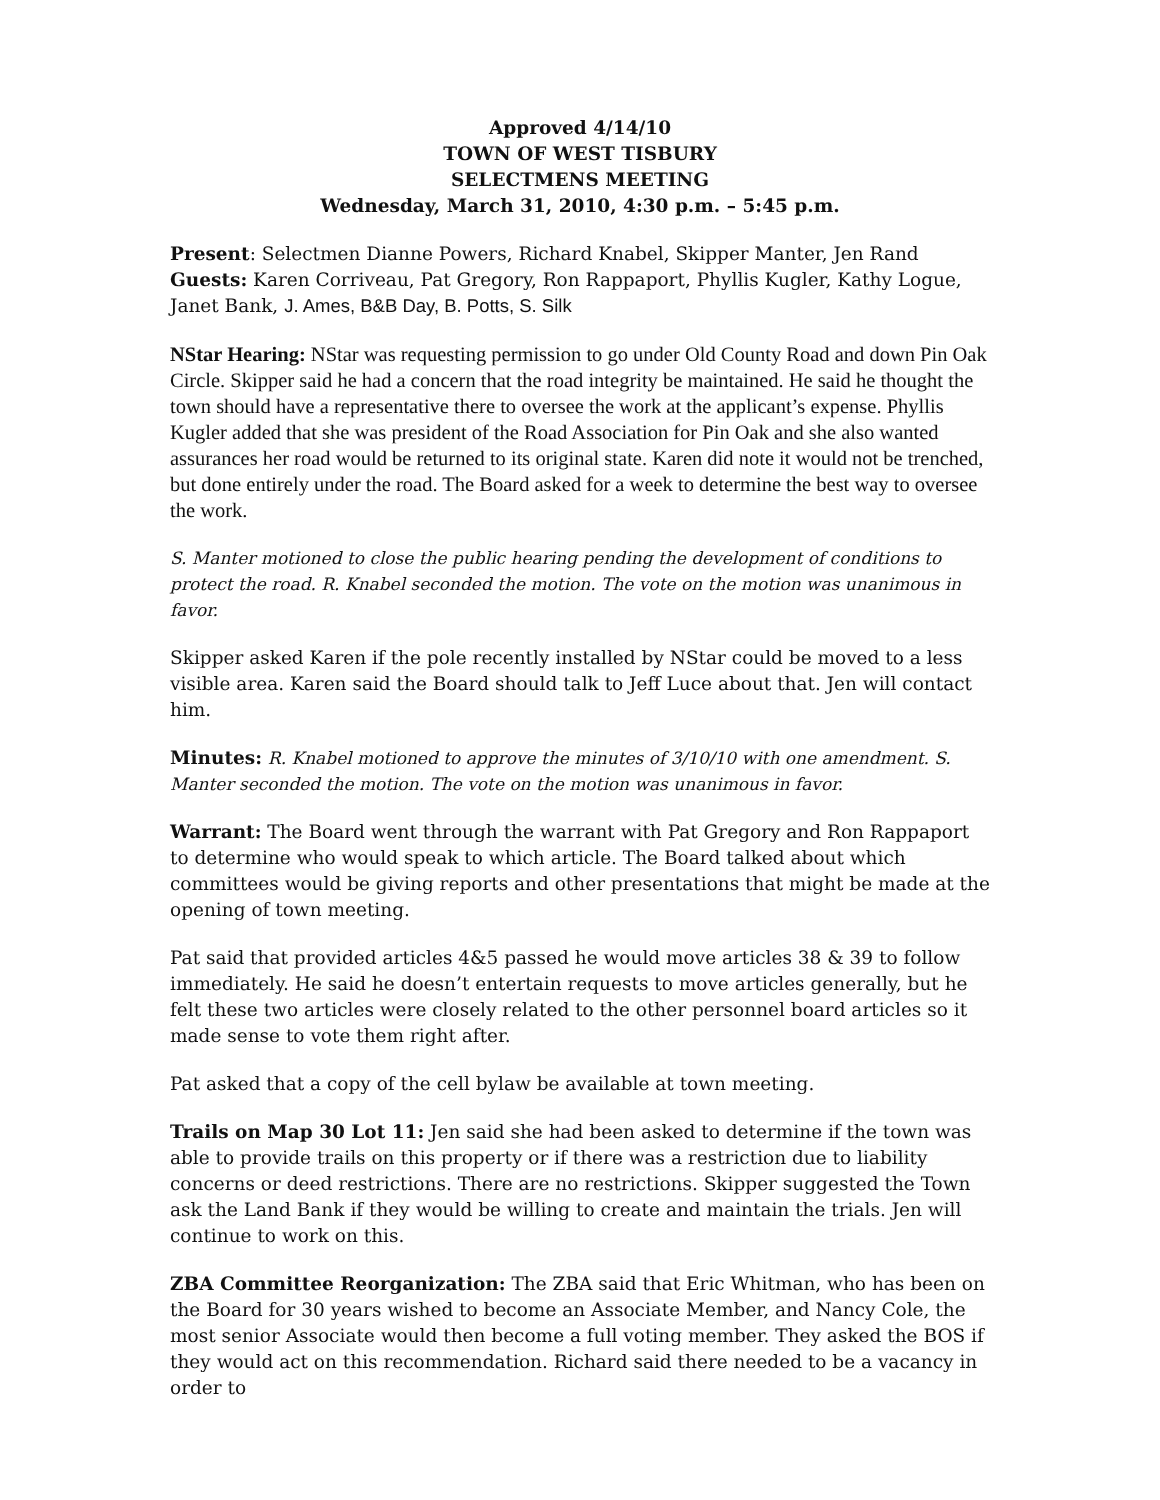Approved 4/14/10
TOWN OF WEST TISBURY
SELECTMENS MEETING
Wednesday, March 31, 2010, 4:30 p.m. – 5:45 p.m.
Present: Selectmen Dianne Powers, Richard Knabel, Skipper Manter, Jen Rand
Guests: Karen Corriveau, Pat Gregory, Ron Rappaport, Phyllis Kugler, Kathy Logue, Janet Bank, J. Ames, B&B Day, B. Potts, S. Silk
NStar Hearing: NStar was requesting permission to go under Old County Road and down Pin Oak Circle. Skipper said he had a concern that the road integrity be maintained. He said he thought the town should have a representative there to oversee the work at the applicant’s expense. Phyllis Kugler added that she was president of the Road Association for Pin Oak and she also wanted assurances her road would be returned to its original state. Karen did note it would not be trenched, but done entirely under the road. The Board asked for a week to determine the best way to oversee the work.
S. Manter motioned to close the public hearing pending the development of conditions to protect the road. R. Knabel seconded the motion. The vote on the motion was unanimous in favor.
Skipper asked Karen if the pole recently installed by NStar could be moved to a less visible area. Karen said the Board should talk to Jeff Luce about that. Jen will contact him.
Minutes: R. Knabel motioned to approve the minutes of 3/10/10 with one amendment. S. Manter seconded the motion. The vote on the motion was unanimous in favor.
Warrant: The Board went through the warrant with Pat Gregory and Ron Rappaport to determine who would speak to which article. The Board talked about which committees would be giving reports and other presentations that might be made at the opening of town meeting.
Pat said that provided articles 4&5 passed he would move articles 38 & 39 to follow immediately. He said he doesn’t entertain requests to move articles generally, but he felt these two articles were closely related to the other personnel board articles so it made sense to vote them right after.
Pat asked that a copy of the cell bylaw be available at town meeting.
Trails on Map 30 Lot 11: Jen said she had been asked to determine if the town was able to provide trails on this property or if there was a restriction due to liability concerns or deed restrictions. There are no restrictions. Skipper suggested the Town ask the Land Bank if they would be willing to create and maintain the trials. Jen will continue to work on this.
ZBA Committee Reorganization: The ZBA said that Eric Whitman, who has been on the Board for 30 years wished to become an Associate Member, and Nancy Cole, the most senior Associate would then become a full voting member. They asked the BOS if they would act on this recommendation. Richard said there needed to be a vacancy in order to